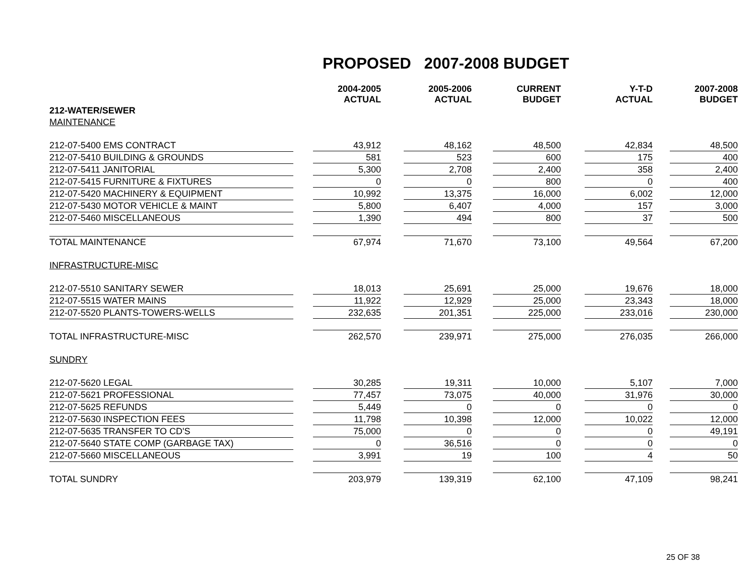PROPOSED 2007-2008 BUDGET
| | 2004-2005 ACTUAL | 2005-2006 ACTUAL | CURRENT BUDGET | Y-T-D ACTUAL | 2007-2008 BUDGET |
| --- | --- | --- | --- | --- | --- |
| 212-WATER/SEWER | | | | | |
| MAINTENANCE | | | | | |
| 212-07-5400 EMS CONTRACT | 43,912 | 48,162 | 48,500 | 42,834 | 48,500 |
| 212-07-5410 BUILDING & GROUNDS | 581 | 523 | 600 | 175 | 400 |
| 212-07-5411 JANITORIAL | 5,300 | 2,708 | 2,400 | 358 | 2,400 |
| 212-07-5415 FURNITURE & FIXTURES | 0 | 0 | 800 | 0 | 400 |
| 212-07-5420 MACHINERY & EQUIPMENT | 10,992 | 13,375 | 16,000 | 6,002 | 12,000 |
| 212-07-5430 MOTOR VEHICLE & MAINT | 5,800 | 6,407 | 4,000 | 157 | 3,000 |
| 212-07-5460 MISCELLANEOUS | 1,390 | 494 | 800 | 37 | 500 |
| TOTAL MAINTENANCE | 67,974 | 71,670 | 73,100 | 49,564 | 67,200 |
| INFRASTRUCTURE-MISC | | | | | |
| 212-07-5510 SANITARY SEWER | 18,013 | 25,691 | 25,000 | 19,676 | 18,000 |
| 212-07-5515 WATER MAINS | 11,922 | 12,929 | 25,000 | 23,343 | 18,000 |
| 212-07-5520 PLANTS-TOWERS-WELLS | 232,635 | 201,351 | 225,000 | 233,016 | 230,000 |
| TOTAL INFRASTRUCTURE-MISC | 262,570 | 239,971 | 275,000 | 276,035 | 266,000 |
| SUNDRY | | | | | |
| 212-07-5620 LEGAL | 30,285 | 19,311 | 10,000 | 5,107 | 7,000 |
| 212-07-5621 PROFESSIONAL | 77,457 | 73,075 | 40,000 | 31,976 | 30,000 |
| 212-07-5625 REFUNDS | 5,449 | 0 | 0 | 0 | 0 |
| 212-07-5630 INSPECTION FEES | 11,798 | 10,398 | 12,000 | 10,022 | 12,000 |
| 212-07-5635 TRANSFER TO CD'S | 75,000 | 0 | 0 | 0 | 49,191 |
| 212-07-5640 STATE COMP (GARBAGE TAX) | 0 | 36,516 | 0 | 0 | 0 |
| 212-07-5660 MISCELLANEOUS | 3,991 | 19 | 100 | 4 | 50 |
| TOTAL SUNDRY | 203,979 | 139,319 | 62,100 | 47,109 | 98,241 |
25 OF 38